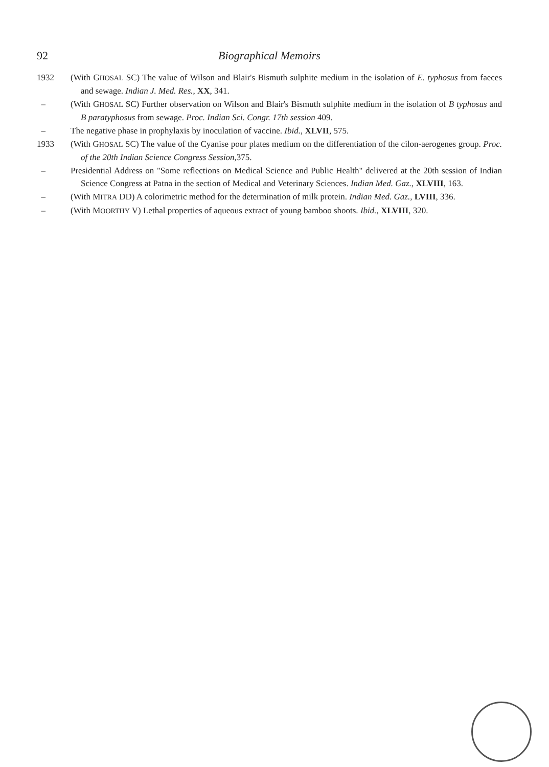92 Biographical Memoirs
1932 (With GHOSAL SC) The value of Wilson and Blair's Bismuth sulphite medium in the isolation of E. typhosus from faeces and sewage. Indian J. Med. Res., XX, 341.
– (With GHOSAL SC) Further observation on Wilson and Blair's Bismuth sulphite medium in the isolation of B typhosus and B paratyphosus from sewage. Proc. Indian Sci. Congr. 17th session 409.
– The negative phase in prophylaxis by inoculation of vaccine. Ibid., XLVII, 575.
1933 (With GHOSAL SC) The value of the Cyanise pour plates medium on the differentiation of the cilon-aerogenes group. Proc. of the 20th Indian Science Congress Session,375.
– Presidential Address on "Some reflections on Medical Science and Public Health" delivered at the 20th session of Indian Science Congress at Patna in the section of Medical and Veterinary Sciences. Indian Med. Gaz., XLVIII, 163.
– (With MITRA DD) A colorimetric method for the determination of milk protein. Indian Med. Gaz., LVIII, 336.
– (With MOORTHY V) Lethal properties of aqueous extract of young bamboo shoots. Ibid., XLVIII, 320.